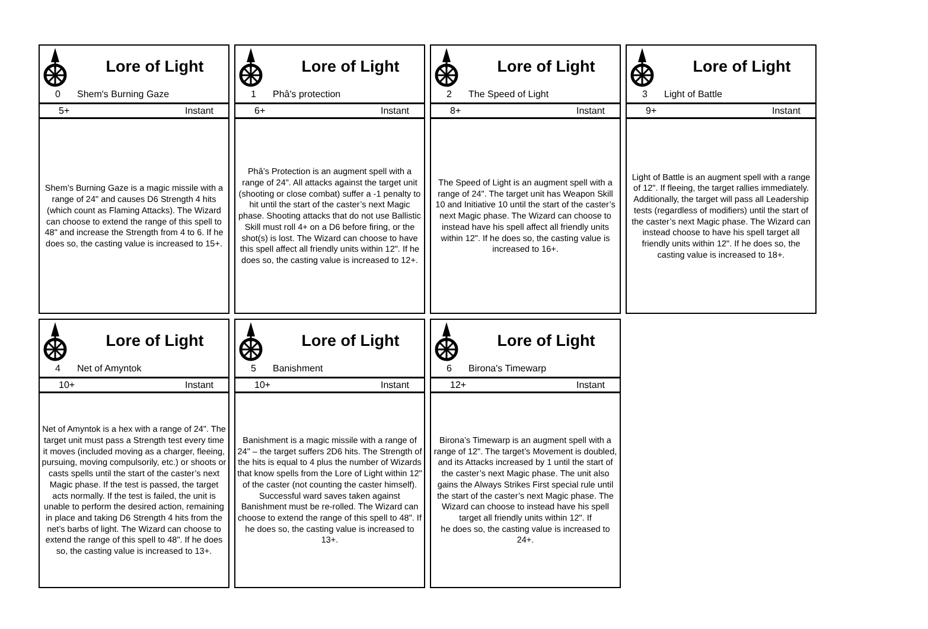Lore of Light
0 Shem's Burning Gaze
5+ Instant
Shem’s Burning Gaze is a magic missile with a range of 24" and causes D6 Strength 4 hits (which count as Flaming Attacks). The Wizard can choose to extend the range of this spell to 48" and increase the Strength from 4 to 6. If he does so, the casting value is increased to 15+.
Lore of Light
1 Phâ's protection
6+ Instant
Phâ’s Protection is an augment spell with a range of 24". All attacks against the target unit (shooting or close combat) suffer a -1 penalty to hit until the start of the caster’s next Magic phase. Shooting attacks that do not use Ballistic Skill must roll 4+ on a D6 before firing, or the shot(s) is lost. The Wizard can choose to have this spell affect all friendly units within 12". If he does so, the casting value is increased to 12+.
Lore of Light
2 The Speed of Light
8+ Instant
The Speed of Light is an augment spell with a range of 24". The target unit has Weapon Skill 10 and Initiative 10 until the start of the caster’s next Magic phase. The Wizard can choose to
instead have his spell affect all friendly units within 12". If he does so, the casting value is increased to 16+.
Lore of Light
3 Light of Battle
9+ Instant
Light of Battle is an augment spell with a range of 12". If fleeing, the target rallies immediately. Additionally, the target will pass all Leadership tests (regardless of modifiers) until the start of the caster’s next Magic phase. The Wizard can instead choose to have his spell target all friendly units within 12". If he does so, the casting value is increased to 18+.
Lore of Light
4 Net of Amyntok
10+ Instant
Net of Amyntok is a hex with a range of 24". The target unit must pass a Strength test every time it moves (included moving as a charger, fleeing, pursuing, moving compulsorily, etc.) or shoots or casts spells until the start of the caster’s next Magic phase. If the test is passed, the target acts normally. If the test is failed, the unit is unable to perform the desired action, remaining in place and taking D6 Strength 4 hits from the net’s barbs of light. The Wizard can choose to extend the range of this spell to 48". If he does so, the casting value is increased to 13+.
Lore of Light
5 Banishment
10+ Instant
Banishment is a magic missile with a range of 24" – the target suffers 2D6 hits. The Strength of the hits is equal to 4 plus the number of Wizards that know spells from the Lore of Light within 12" of the caster (not counting the caster himself). Successful ward saves taken against Banishment must be re-rolled. The Wizard can choose to extend the range of this spell to 48". If he does so, the casting value is increased to 13+.
Lore of Light
6 Birona's Timewarp
12+ Instant
Birona’s Timewarp is an augment spell with a range of 12". The target’s Movement is doubled, and its Attacks increased by 1 until the start of the caster’s next Magic phase. The unit also gains the Always Strikes First special rule until the start of the caster’s next Magic phase. The Wizard can choose to instead have his spell target all friendly units within 12". If
he does so, the casting value is increased to 24+.